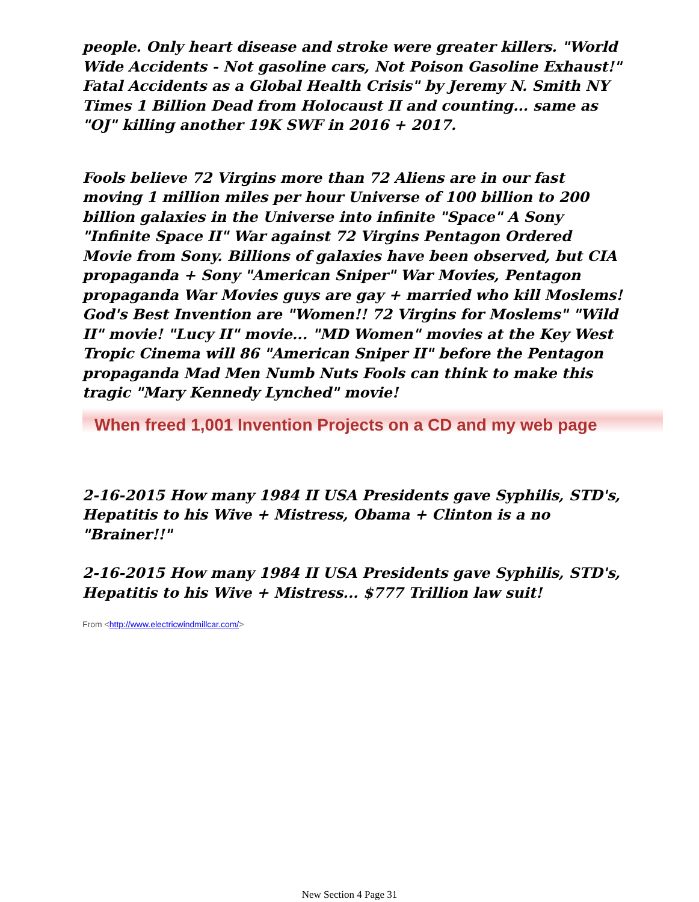people. Only heart disease and stroke were greater killers. "World Wide Accidents - Not gasoline cars, Not Poison Gasoline Exhaust!" Fatal Accidents as a Global Health Crisis" by Jeremy N. Smith NY Times 1 Billion Dead from Holocaust II and counting... same as "OJ" killing another 19K SWF in 2016 + 2017.
Fools believe 72 Virgins more than 72 Aliens are in our fast moving 1 million miles per hour Universe of 100 billion to 200 billion galaxies in the Universe into infinite "Space" A Sony "Infinite Space II" War against 72 Virgins Pentagon Ordered Movie from Sony. Billions of galaxies have been observed, but CIA propaganda + Sony "American Sniper" War Movies, Pentagon propaganda War Movies guys are gay + married who kill Moslems! God's Best Invention are "Women!! 72 Virgins for Moslems" "Wild II" movie! "Lucy II" movie... "MD Women" movies at the Key West Tropic Cinema will 86 "American Sniper II" before the Pentagon propaganda Mad Men Numb Nuts Fools can think to make this tragic "Mary Kennedy Lynched" movie!
When freed 1,001 Invention Projects on a CD and my web page
2-16-2015 How many 1984 II USA Presidents gave Syphilis, STD's, Hepatitis to his Wive + Mistress, Obama + Clinton is a no "Brainer!!"
2-16-2015 How many 1984 II USA Presidents gave Syphilis, STD's, Hepatitis to his Wive + Mistress... $777 Trillion law suit!
From <http://www.electricwindmillcar.com/>
New Section 4 Page 31